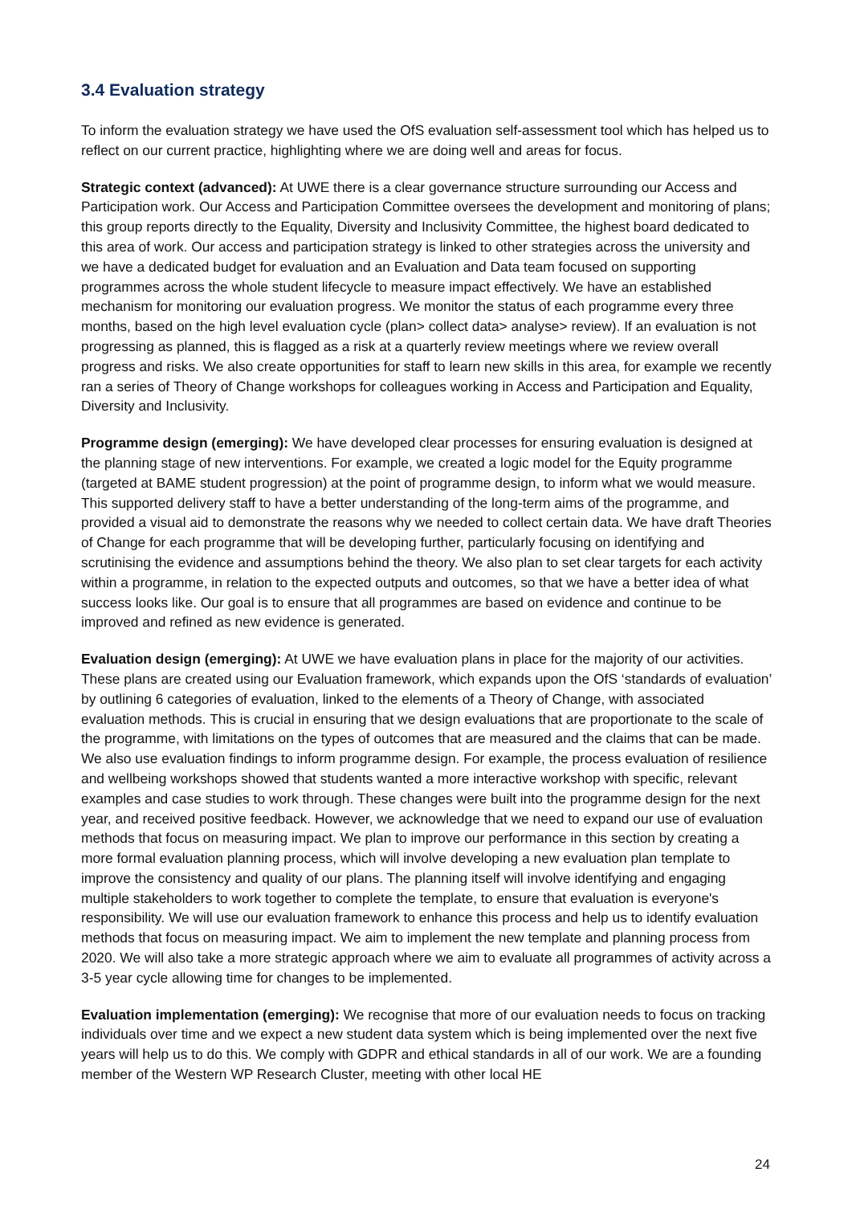3.4 Evaluation strategy
To inform the evaluation strategy we have used the OfS evaluation self-assessment tool which has helped us to reflect on our current practice, highlighting where we are doing well and areas for focus.
Strategic context (advanced): At UWE there is a clear governance structure surrounding our Access and Participation work. Our Access and Participation Committee oversees the development and monitoring of plans; this group reports directly to the Equality, Diversity and Inclusivity Committee, the highest board dedicated to this area of work. Our access and participation strategy is linked to other strategies across the university and we have a dedicated budget for evaluation and an Evaluation and Data team focused on supporting programmes across the whole student lifecycle to measure impact effectively. We have an established mechanism for monitoring our evaluation progress. We monitor the status of each programme every three months, based on the high level evaluation cycle (plan> collect data> analyse> review). If an evaluation is not progressing as planned, this is flagged as a risk at a quarterly review meetings where we review overall progress and risks. We also create opportunities for staff to learn new skills in this area, for example we recently ran a series of Theory of Change workshops for colleagues working in Access and Participation and Equality, Diversity and Inclusivity.
Programme design (emerging): We have developed clear processes for ensuring evaluation is designed at the planning stage of new interventions. For example, we created a logic model for the Equity programme (targeted at BAME student progression) at the point of programme design, to inform what we would measure. This supported delivery staff to have a better understanding of the long-term aims of the programme, and provided a visual aid to demonstrate the reasons why we needed to collect certain data. We have draft Theories of Change for each programme that will be developing further, particularly focusing on identifying and scrutinising the evidence and assumptions behind the theory. We also plan to set clear targets for each activity within a programme, in relation to the expected outputs and outcomes, so that we have a better idea of what success looks like. Our goal is to ensure that all programmes are based on evidence and continue to be improved and refined as new evidence is generated.
Evaluation design (emerging): At UWE we have evaluation plans in place for the majority of our activities. These plans are created using our Evaluation framework, which expands upon the OfS ‘standards of evaluation’ by outlining 6 categories of evaluation, linked to the elements of a Theory of Change, with associated evaluation methods. This is crucial in ensuring that we design evaluations that are proportionate to the scale of the programme, with limitations on the types of outcomes that are measured and the claims that can be made. We also use evaluation findings to inform programme design. For example, the process evaluation of resilience and wellbeing workshops showed that students wanted a more interactive workshop with specific, relevant examples and case studies to work through. These changes were built into the programme design for the next year, and received positive feedback. However, we acknowledge that we need to expand our use of evaluation methods that focus on measuring impact. We plan to improve our performance in this section by creating a more formal evaluation planning process, which will involve developing a new evaluation plan template to improve the consistency and quality of our plans. The planning itself will involve identifying and engaging multiple stakeholders to work together to complete the template, to ensure that evaluation is everyone's responsibility. We will use our evaluation framework to enhance this process and help us to identify evaluation methods that focus on measuring impact. We aim to implement the new template and planning process from 2020. We will also take a more strategic approach where we aim to evaluate all programmes of activity across a 3-5 year cycle allowing time for changes to be implemented.
Evaluation implementation (emerging): We recognise that more of our evaluation needs to focus on tracking individuals over time and we expect a new student data system which is being implemented over the next five years will help us to do this. We comply with GDPR and ethical standards in all of our work. We are a founding member of the Western WP Research Cluster, meeting with other local HE
24